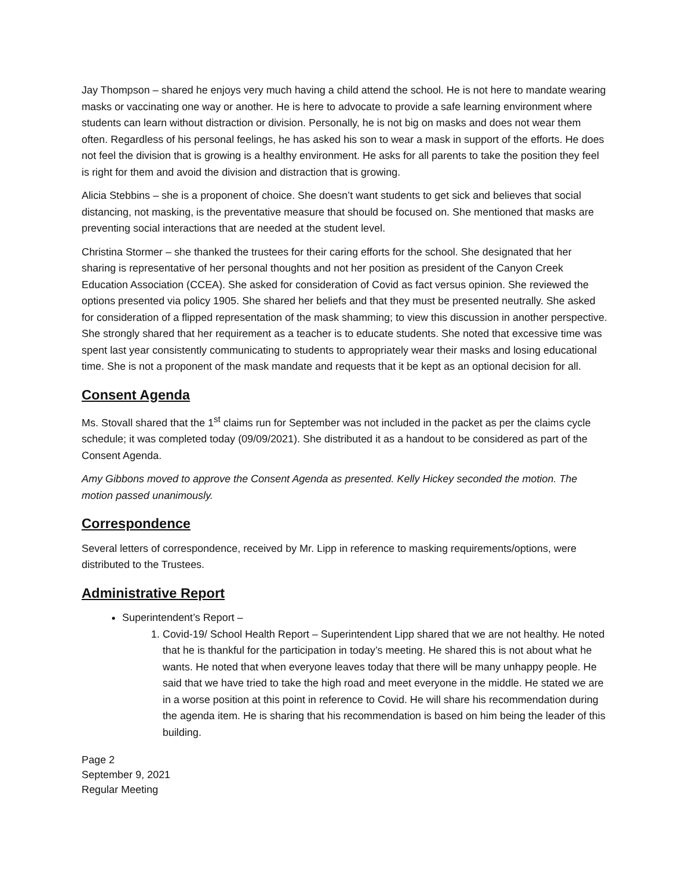Jay Thompson – shared he enjoys very much having a child attend the school. He is not here to mandate wearing masks or vaccinating one way or another. He is here to advocate to provide a safe learning environment where students can learn without distraction or division. Personally, he is not big on masks and does not wear them often. Regardless of his personal feelings, he has asked his son to wear a mask in support of the efforts. He does not feel the division that is growing is a healthy environment. He asks for all parents to take the position they feel is right for them and avoid the division and distraction that is growing.
Alicia Stebbins – she is a proponent of choice. She doesn’t want students to get sick and believes that social distancing, not masking, is the preventative measure that should be focused on. She mentioned that masks are preventing social interactions that are needed at the student level.
Christina Stormer – she thanked the trustees for their caring efforts for the school. She designated that her sharing is representative of her personal thoughts and not her position as president of the Canyon Creek Education Association (CCEA). She asked for consideration of Covid as fact versus opinion. She reviewed the options presented via policy 1905. She shared her beliefs and that they must be presented neutrally. She asked for consideration of a flipped representation of the mask shamming; to view this discussion in another perspective. She strongly shared that her requirement as a teacher is to educate students. She noted that excessive time was spent last year consistently communicating to students to appropriately wear their masks and losing educational time. She is not a proponent of the mask mandate and requests that it be kept as an optional decision for all.
Consent Agenda
Ms. Stovall shared that the 1<sup>st</sup> claims run for September was not included in the packet as per the claims cycle schedule; it was completed today (09/09/2021). She distributed it as a handout to be considered as part of the Consent Agenda.
Amy Gibbons moved to approve the Consent Agenda as presented. Kelly Hickey seconded the motion. The motion passed unanimously.
Correspondence
Several letters of correspondence, received by Mr. Lipp in reference to masking requirements/options, were distributed to the Trustees.
Administrative Report
Superintendent’s Report –
1. Covid-19/ School Health Report – Superintendent Lipp shared that we are not healthy. He noted that he is thankful for the participation in today’s meeting. He shared this is not about what he wants. He noted that when everyone leaves today that there will be many unhappy people. He said that we have tried to take the high road and meet everyone in the middle. He stated we are in a worse position at this point in reference to Covid. He will share his recommendation during the agenda item. He is sharing that his recommendation is based on him being the leader of this building.
Page 2
September 9, 2021
Regular Meeting